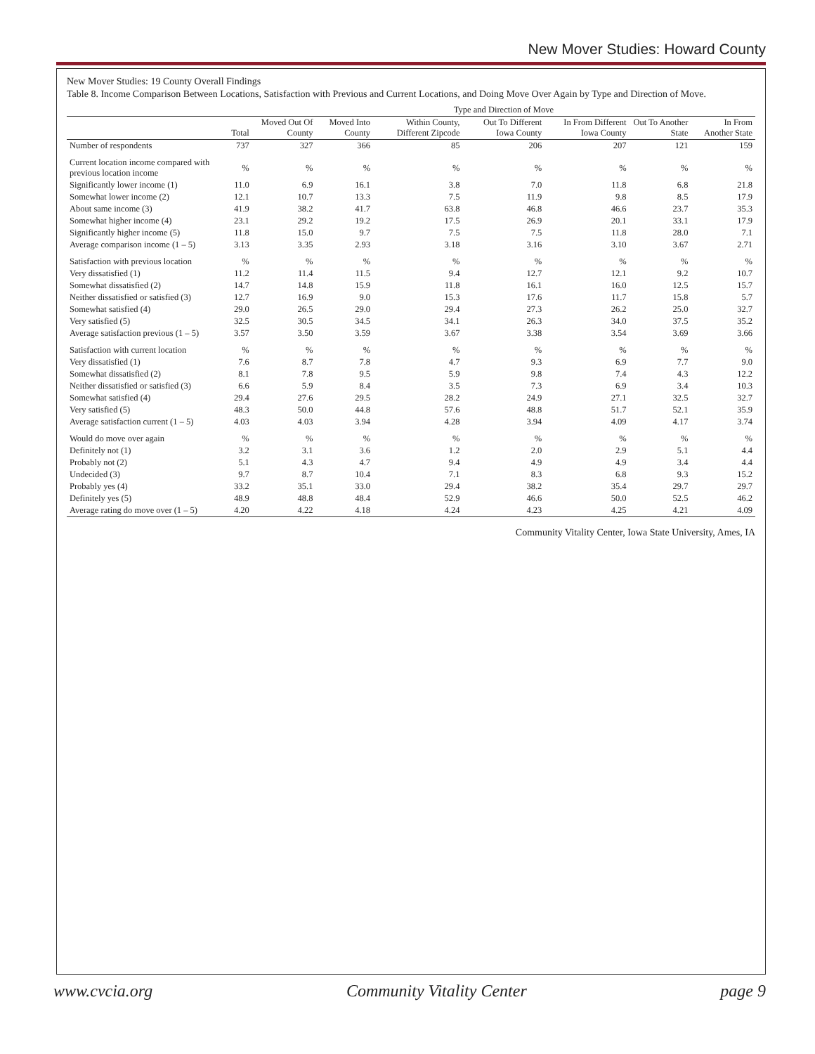New Mover Studies: Howard County
New Mover Studies: 19 County Overall Findings
Table 8. Income Comparison Between Locations, Satisfaction with Previous and Current Locations, and Doing Move Over Again by Type and Direction of Move.
| | | Type and Direction of Move | | | | | | |
| --- | --- | --- | --- | --- | --- | --- | --- | --- |
| | Total | Moved Out Of County | Moved Into County | Within County, Different Zipcode | Out To Different Iowa County | In From Different Iowa County | Out To Another State | In From Another State |
| Number of respondents | 737 | 327 | 366 | 85 | 206 | 207 | 121 | 159 |
| Current location income compared with previous location income | % | % | % | % | % | % | % | % |
| Significantly lower income (1) | 11.0 | 6.9 | 16.1 | 3.8 | 7.0 | 11.8 | 6.8 | 21.8 |
| Somewhat lower income (2) | 12.1 | 10.7 | 13.3 | 7.5 | 11.9 | 9.8 | 8.5 | 17.9 |
| About same income (3) | 41.9 | 38.2 | 41.7 | 63.8 | 46.8 | 46.6 | 23.7 | 35.3 |
| Somewhat higher income (4) | 23.1 | 29.2 | 19.2 | 17.5 | 26.9 | 20.1 | 33.1 | 17.9 |
| Significantly higher income (5) | 11.8 | 15.0 | 9.7 | 7.5 | 7.5 | 11.8 | 28.0 | 7.1 |
| Average comparison income (1 – 5) | 3.13 | 3.35 | 2.93 | 3.18 | 3.16 | 3.10 | 3.67 | 2.71 |
| Satisfaction with previous location | % | % | % | % | % | % | % | % |
| Very dissatisfied (1) | 11.2 | 11.4 | 11.5 | 9.4 | 12.7 | 12.1 | 9.2 | 10.7 |
| Somewhat dissatisfied (2) | 14.7 | 14.8 | 15.9 | 11.8 | 16.1 | 16.0 | 12.5 | 15.7 |
| Neither dissatisfied or satisfied (3) | 12.7 | 16.9 | 9.0 | 15.3 | 17.6 | 11.7 | 15.8 | 5.7 |
| Somewhat satisfied (4) | 29.0 | 26.5 | 29.0 | 29.4 | 27.3 | 26.2 | 25.0 | 32.7 |
| Very satisfied (5) | 32.5 | 30.5 | 34.5 | 34.1 | 26.3 | 34.0 | 37.5 | 35.2 |
| Average satisfaction previous (1 – 5) | 3.57 | 3.50 | 3.59 | 3.67 | 3.38 | 3.54 | 3.69 | 3.66 |
| Satisfaction with current location | % | % | % | % | % | % | % | % |
| Very dissatisfied (1) | 7.6 | 8.7 | 7.8 | 4.7 | 9.3 | 6.9 | 7.7 | 9.0 |
| Somewhat dissatisfied (2) | 8.1 | 7.8 | 9.5 | 5.9 | 9.8 | 7.4 | 4.3 | 12.2 |
| Neither dissatisfied or satisfied (3) | 6.6 | 5.9 | 8.4 | 3.5 | 7.3 | 6.9 | 3.4 | 10.3 |
| Somewhat satisfied (4) | 29.4 | 27.6 | 29.5 | 28.2 | 24.9 | 27.1 | 32.5 | 32.7 |
| Very satisfied (5) | 48.3 | 50.0 | 44.8 | 57.6 | 48.8 | 51.7 | 52.1 | 35.9 |
| Average satisfaction current (1 – 5) | 4.03 | 4.03 | 3.94 | 4.28 | 3.94 | 4.09 | 4.17 | 3.74 |
| Would do move over again | % | % | % | % | % | % | % | % |
| Definitely not (1) | 3.2 | 3.1 | 3.6 | 1.2 | 2.0 | 2.9 | 5.1 | 4.4 |
| Probably not (2) | 5.1 | 4.3 | 4.7 | 9.4 | 4.9 | 4.9 | 3.4 | 4.4 |
| Undecided (3) | 9.7 | 8.7 | 10.4 | 7.1 | 8.3 | 6.8 | 9.3 | 15.2 |
| Probably yes (4) | 33.2 | 35.1 | 33.0 | 29.4 | 38.2 | 35.4 | 29.7 | 29.7 |
| Definitely yes (5) | 48.9 | 48.8 | 48.4 | 52.9 | 46.6 | 50.0 | 52.5 | 46.2 |
| Average rating do move over (1 – 5) | 4.20 | 4.22 | 4.18 | 4.24 | 4.23 | 4.25 | 4.21 | 4.09 |
Community Vitality Center, Iowa State University, Ames, IA
www.cvcia.org Community Vitality Center page 9